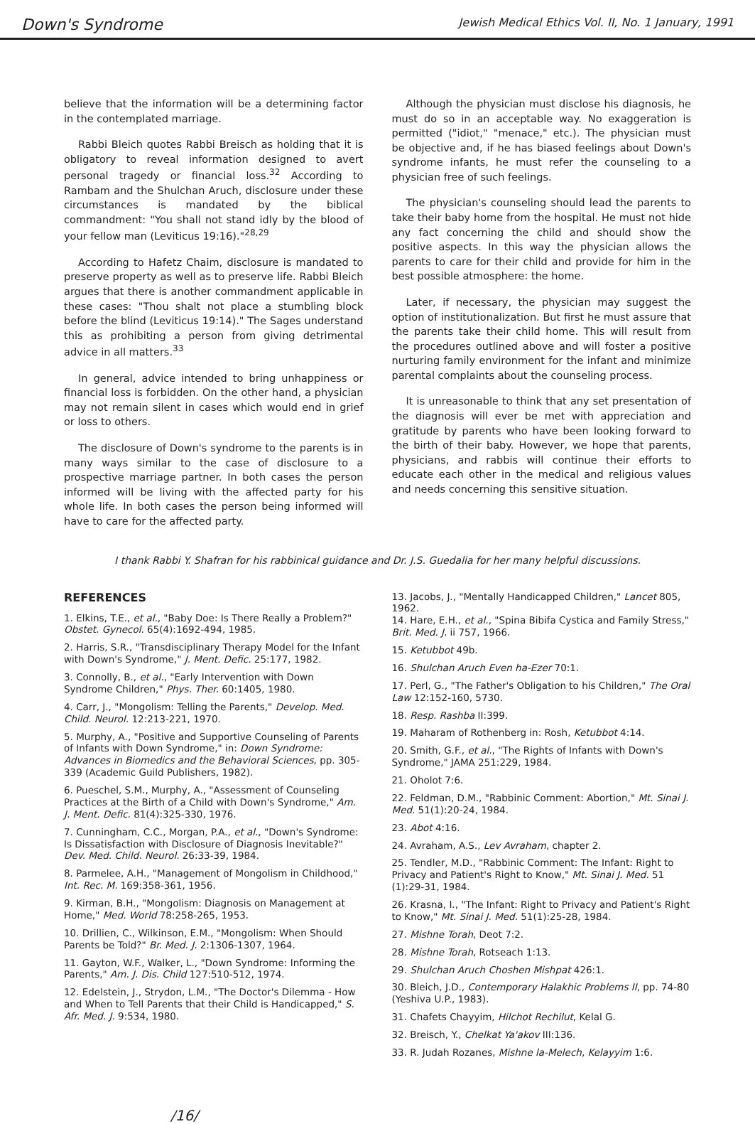Down's Syndrome Jewish Medical Ethics Vol. II, No. 1 January, 1991
believe that the information will be a determining factor in the contemplated marriage.
Rabbi Bleich quotes Rabbi Breisch as holding that it is obligatory to reveal information designed to avert personal tragedy or financial loss.<sup>32</sup> According to Rambam and the Shulchan Aruch, disclosure under these circumstances is mandated by the biblical commandment: "You shall not stand idly by the blood of your fellow man (Leviticus 19:16)."<sup>28,29</sup>
According to Hafetz Chaim, disclosure is mandated to preserve property as well as to preserve life. Rabbi Bleich argues that there is another commandment applicable in these cases: "Thou shalt not place a stumbling block before the blind (Leviticus 19:14)." The Sages understand this as prohibiting a person from giving detrimental advice in all matters.<sup>33</sup>
In general, advice intended to bring unhappiness or financial loss is forbidden. On the other hand, a physician may not remain silent in cases which would end in grief or loss to others.
The disclosure of Down's syndrome to the parents is in many ways similar to the case of disclosure to a prospective marriage partner. In both cases the person informed will be living with the affected party for his whole life. In both cases the person being informed will have to care for the affected party.
Although the physician must disclose his diagnosis, he must do so in an acceptable way. No exaggeration is permitted ("idiot," "menace," etc.). The physician must be objective and, if he has biased feelings about Down's syndrome infants, he must refer the counseling to a physician free of such feelings.
The physician's counseling should lead the parents to take their baby home from the hospital. He must not hide any fact concerning the child and should show the positive aspects. In this way the physician allows the parents to care for their child and provide for him in the best possible atmosphere: the home.
Later, if necessary, the physician may suggest the option of institutionalization. But first he must assure that the parents take their child home. This will result from the procedures outlined above and will foster a positive nurturing family environment for the infant and minimize parental complaints about the counseling process.
It is unreasonable to think that any set presentation of the diagnosis will ever be met with appreciation and gratitude by parents who have been looking forward to the birth of their baby. However, we hope that parents, physicians, and rabbis will continue their efforts to educate each other in the medical and religious values and needs concerning this sensitive situation.
I thank Rabbi Y. Shafran for his rabbinical guidance and Dr. J.S. Guedalia for her many helpful discussions.
REFERENCES
1. Elkins, T.E., et al., "Baby Doe: Is There Really a Problem?" Obstet. Gynecol. 65(4):1692-494, 1985.
2. Harris, S.R., "Transdisciplinary Therapy Model for the Infant with Down's Syndrome," J. Ment. Defic. 25:177, 1982.
3. Connolly, B., et al., "Early Intervention with Down Syndrome Children," Phys. Ther. 60:1405, 1980.
4. Carr, J., "Mongolism: Telling the Parents," Develop. Med. Child. Neurol. 12:213-221, 1970.
5. Murphy, A., "Positive and Supportive Counseling of Parents of Infants with Down Syndrome," in: Down Syndrome: Advances in Biomedics and the Behavioral Sciences, pp. 305-339 (Academic Guild Publishers, 1982).
6. Pueschel, S.M., Murphy, A., "Assessment of Counseling Practices at the Birth of a Child with Down's Syndrome," Am. J. Ment. Defic. 81(4):325-330, 1976.
7. Cunningham, C.C., Morgan, P.A., et al., "Down's Syndrome: Is Dissatisfaction with Disclosure of Diagnosis Inevitable?" Dev. Med. Child. Neurol. 26:33-39, 1984.
8. Parmelee, A.H., "Management of Mongolism in Childhood," Int. Rec. M. 169:358-361, 1956.
9. Kirman, B.H., "Mongolism: Diagnosis on Management at Home," Med. World 78:258-265, 1953.
10. Drillien, C., Wilkinson, E.M., "Mongolism: When Should Parents be Told?" Br. Med. J. 2:1306-1307, 1964.
11. Gayton, W.F., Walker, L., "Down Syndrome: Informing the Parents," Am. J. Dis. Child 127:510-512, 1974.
12. Edelstein, J., Strydon, L.M., "The Doctor's Dilemma - How and When to Tell Parents that their Child is Handicapped," S. Afr. Med. J. 9:534, 1980.
13. Jacobs, J., "Mentally Handicapped Children," Lancet 805, 1962.
14. Hare, E.H., et al., "Spina Bibifa Cystica and Family Stress," Brit. Med. J. ii 757, 1966.
15. Ketubbot 49b.
16. Shulchan Aruch Even ha-Ezer 70:1.
17. Perl, G., "The Father's Obligation to his Children," The Oral Law 12:152-160, 5730.
18. Resp. Rashba II:399.
19. Maharam of Rothenberg in: Rosh, Ketubbot 4:14.
20. Smith, G.F., et al., "The Rights of Infants with Down's Syndrome," JAMA 251:229, 1984.
21. Oholot 7:6.
22. Feldman, D.M., "Rabbinic Comment: Abortion," Mt. Sinai J. Med. 51(1):20-24, 1984.
23. Abot 4:16.
24. Avraham, A.S., Lev Avraham, chapter 2.
25. Tendler, M.D., "Rabbinic Comment: The Infant: Right to Privacy and Patient's Right to Know," Mt. Sinai J. Med. 51 (1):29-31, 1984.
26. Krasna, I., "The Infant: Right to Privacy and Patient's Right to Know," Mt. Sinai J. Med. 51(1):25-28, 1984.
27. Mishne Torah, Deot 7:2.
28. Mishne Torah, Rotseach 1:13.
29. Shulchan Aruch Choshen Mishpat 426:1.
30. Bleich, J.D., Contemporary Halakhic Problems II, pp. 74-80 (Yeshiva U.P., 1983).
31. Chafets Chayyim, Hilchot Rechilut, Kelal G.
32. Breisch, Y., Chelkat Ya'akov III:136.
33. R. Judah Rozanes, Mishne la-Melech, Kelayyim 1:6.
/16/